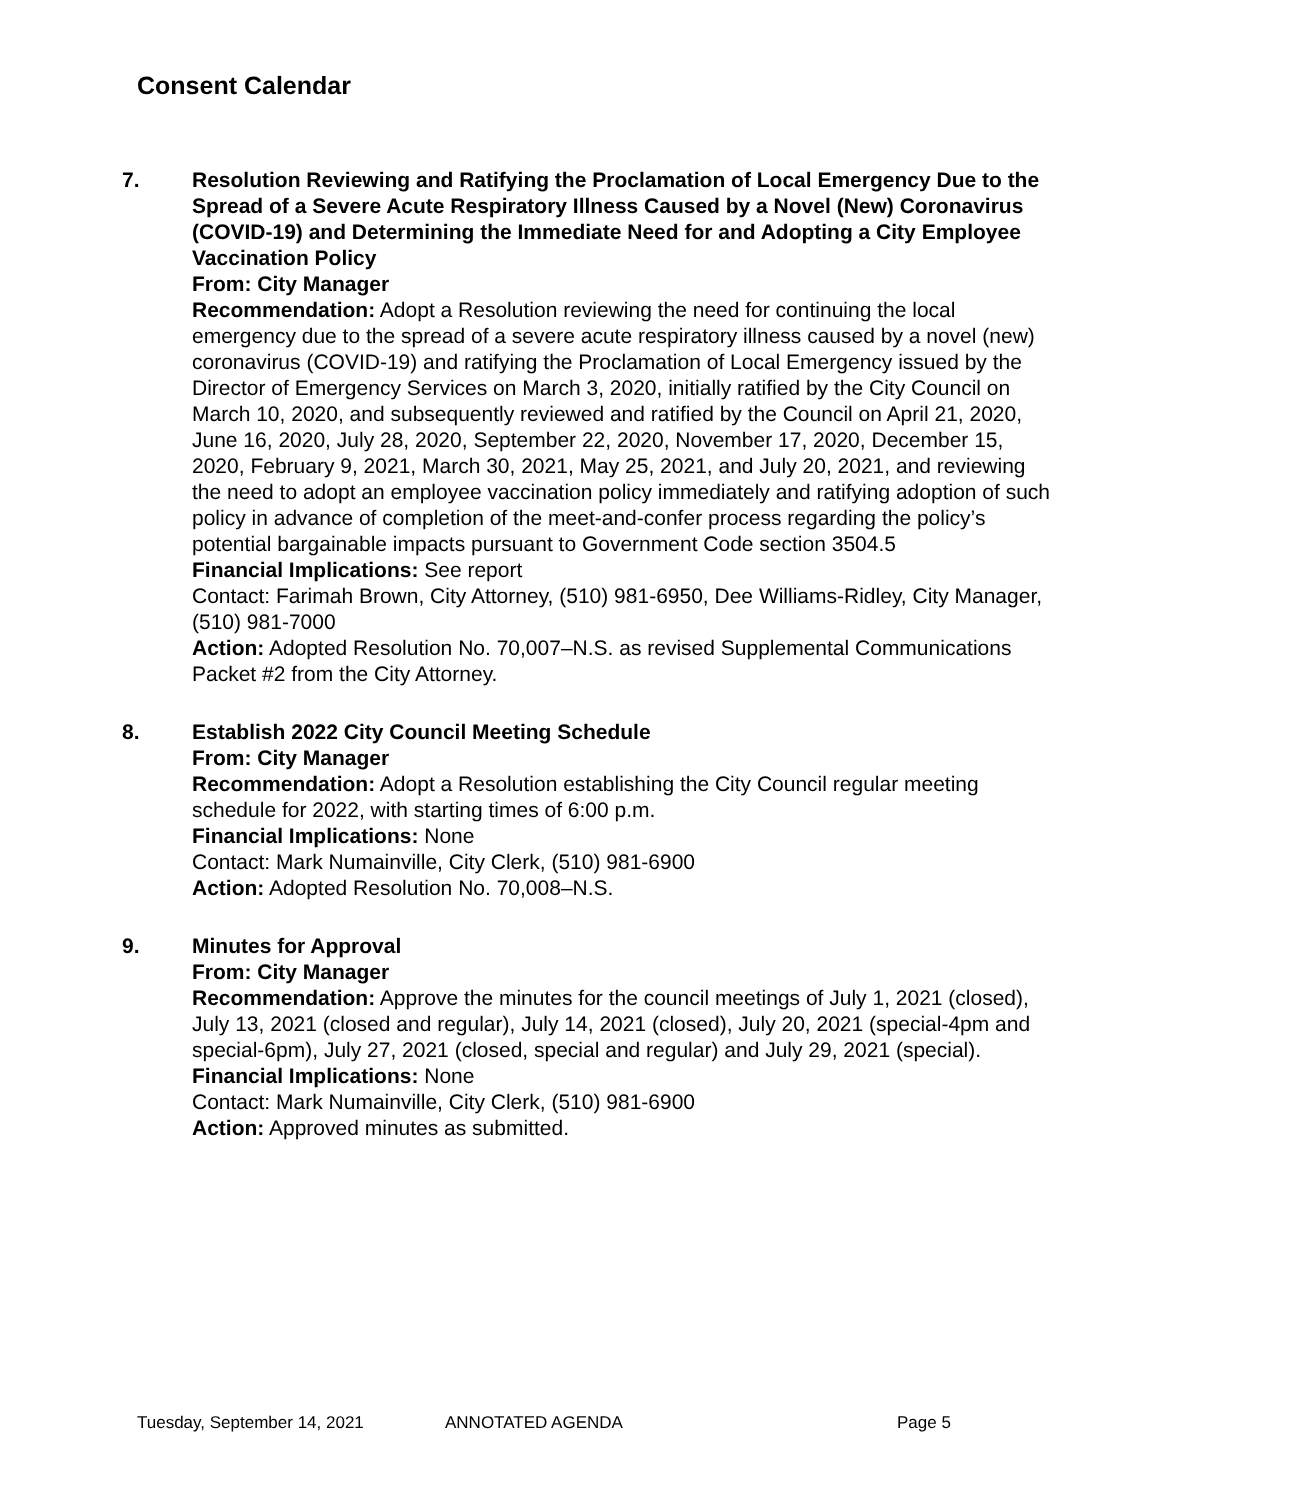Consent Calendar
7. Resolution Reviewing and Ratifying the Proclamation of Local Emergency Due to the Spread of a Severe Acute Respiratory Illness Caused by a Novel (New) Coronavirus (COVID-19) and Determining the Immediate Need for and Adopting a City Employee Vaccination Policy
From: City Manager
Recommendation: Adopt a Resolution reviewing the need for continuing the local emergency due to the spread of a severe acute respiratory illness caused by a novel (new) coronavirus (COVID-19) and ratifying the Proclamation of Local Emergency issued by the Director of Emergency Services on March 3, 2020, initially ratified by the City Council on March 10, 2020, and subsequently reviewed and ratified by the Council on April 21, 2020, June 16, 2020, July 28, 2020, September 22, 2020, November 17, 2020, December 15, 2020, February 9, 2021, March 30, 2021, May 25, 2021, and July 20, 2021, and reviewing the need to adopt an employee vaccination policy immediately and ratifying adoption of such policy in advance of completion of the meet-and-confer process regarding the policy’s potential bargainable impacts pursuant to Government Code section 3504.5
Financial Implications: See report
Contact: Farimah Brown, City Attorney, (510) 981-6950, Dee Williams-Ridley, City Manager, (510) 981-7000
Action: Adopted Resolution No. 70,007–N.S. as revised Supplemental Communications Packet #2 from the City Attorney.
8. Establish 2022 City Council Meeting Schedule
From: City Manager
Recommendation: Adopt a Resolution establishing the City Council regular meeting schedule for 2022, with starting times of 6:00 p.m.
Financial Implications: None
Contact: Mark Numainville, City Clerk, (510) 981-6900
Action: Adopted Resolution No. 70,008–N.S.
9. Minutes for Approval
From: City Manager
Recommendation: Approve the minutes for the council meetings of July 1, 2021 (closed), July 13, 2021 (closed and regular), July 14, 2021 (closed), July 20, 2021 (special-4pm and special-6pm), July 27, 2021 (closed, special and regular) and July 29, 2021 (special).
Financial Implications: None
Contact: Mark Numainville, City Clerk, (510) 981-6900
Action: Approved minutes as submitted.
Tuesday, September 14, 2021 ANNOTATED AGENDA Page 5